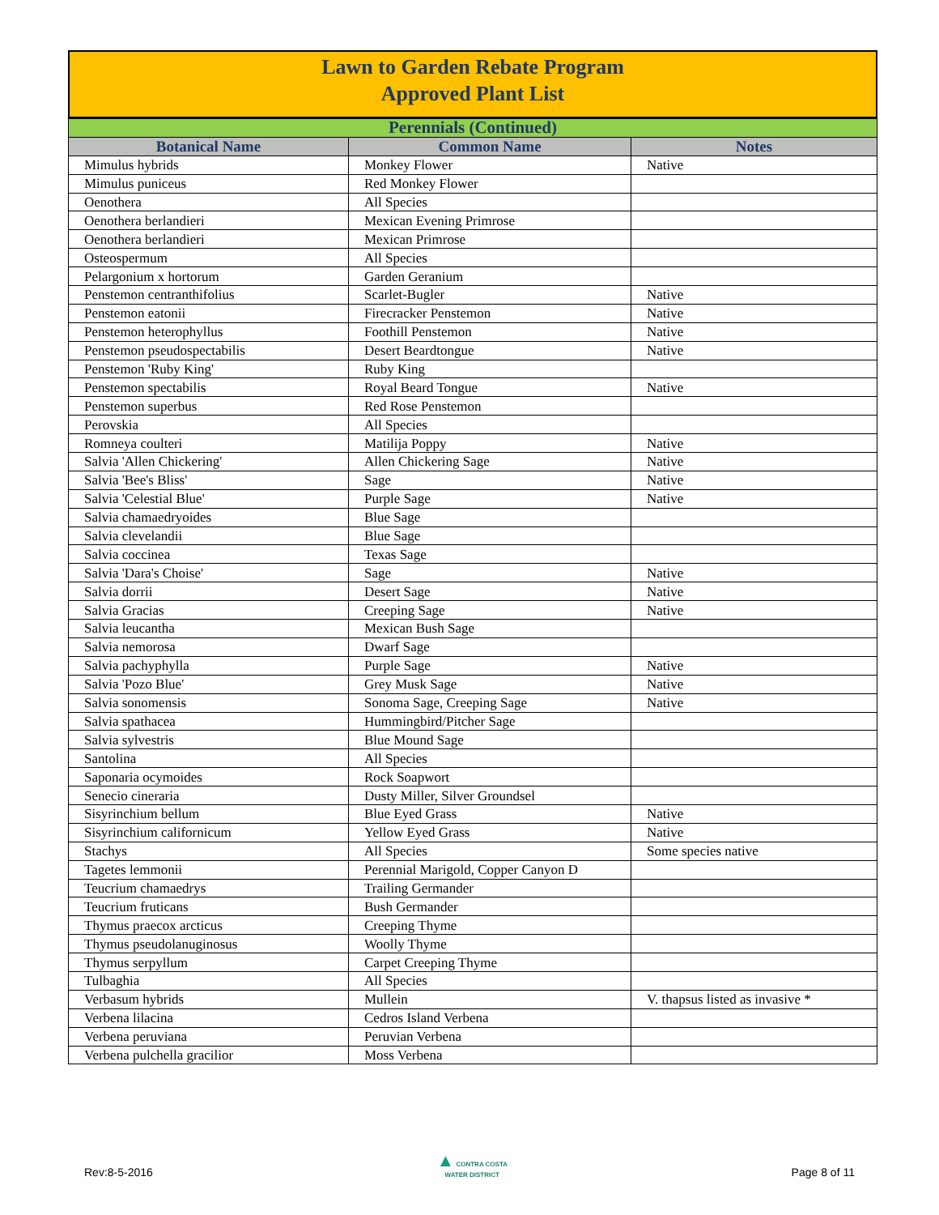Lawn to Garden Rebate Program
Approved Plant List
| Perennials (Continued) | | |
| Botanical Name | Common Name | Notes |
| Mimulus hybrids | Monkey Flower | Native |
| Mimulus puniceus | Red Monkey Flower | |
| Oenothera | All Species | |
| Oenothera berlandieri | Mexican Evening Primrose | |
| Oenothera berlandieri | Mexican Primrose | |
| Osteospermum | All Species | |
| Pelargonium x hortorum | Garden Geranium | |
| Penstemon centranthifolius | Scarlet-Bugler | Native |
| Penstemon eatonii | Firecracker Penstemon | Native |
| Penstemon heterophyllus | Foothill Penstemon | Native |
| Penstemon pseudospectabilis | Desert Beardtongue | Native |
| Penstemon 'Ruby King' | Ruby King | |
| Penstemon spectabilis | Royal Beard Tongue | Native |
| Penstemon superbus | Red Rose Penstemon | |
| Perovskia | All Species | |
| Romneya coulteri | Matilija Poppy | Native |
| Salvia 'Allen Chickering' | Allen Chickering Sage | Native |
| Salvia 'Bee's Bliss' | Sage | Native |
| Salvia 'Celestial Blue' | Purple Sage | Native |
| Salvia chamaedryoides | Blue Sage | |
| Salvia clevelandii | Blue Sage | |
| Salvia coccinea | Texas Sage | |
| Salvia 'Dara's Choise' | Sage | Native |
| Salvia dorrii | Desert Sage | Native |
| Salvia Gracias | Creeping Sage | Native |
| Salvia leucantha | Mexican Bush Sage | |
| Salvia nemorosa | Dwarf Sage | |
| Salvia pachyphylla | Purple Sage | Native |
| Salvia 'Pozo Blue' | Grey Musk Sage | Native |
| Salvia sonomensis | Sonoma Sage, Creeping Sage | Native |
| Salvia spathacea | Hummingbird/Pitcher Sage | |
| Salvia sylvestris | Blue Mound Sage | |
| Santolina | All Species | |
| Saponaria ocymoides | Rock Soapwort | |
| Senecio cineraria | Dusty Miller, Silver Groundsel | |
| Sisyrinchium bellum | Blue Eyed Grass | Native |
| Sisyrinchium californicum | Yellow Eyed Grass | Native |
| Stachys | All Species | Some species native |
| Tagetes lemmonii | Perennial Marigold, Copper Canyon D | |
| Teucrium chamaedrys | Trailing Germander | |
| Teucrium fruticans | Bush Germander | |
| Thymus praecox arcticus | Creeping Thyme | |
| Thymus pseudolanuginosus | Woolly Thyme | |
| Thymus serpyllum | Carpet Creeping Thyme | |
| Tulbaghia | All Species | |
| Verbasum hybrids | Mullein | V. thapsus listed as invasive * |
| Verbena lilacina | Cedros Island Verbena | |
| Verbena peruviana | Peruvian Verbena | |
| Verbena pulchella gracilior | Moss Verbena | |
Rev:8-5-2016 ▲ CONTRA COSTA
WATER DISTRICT Page 8 of 11